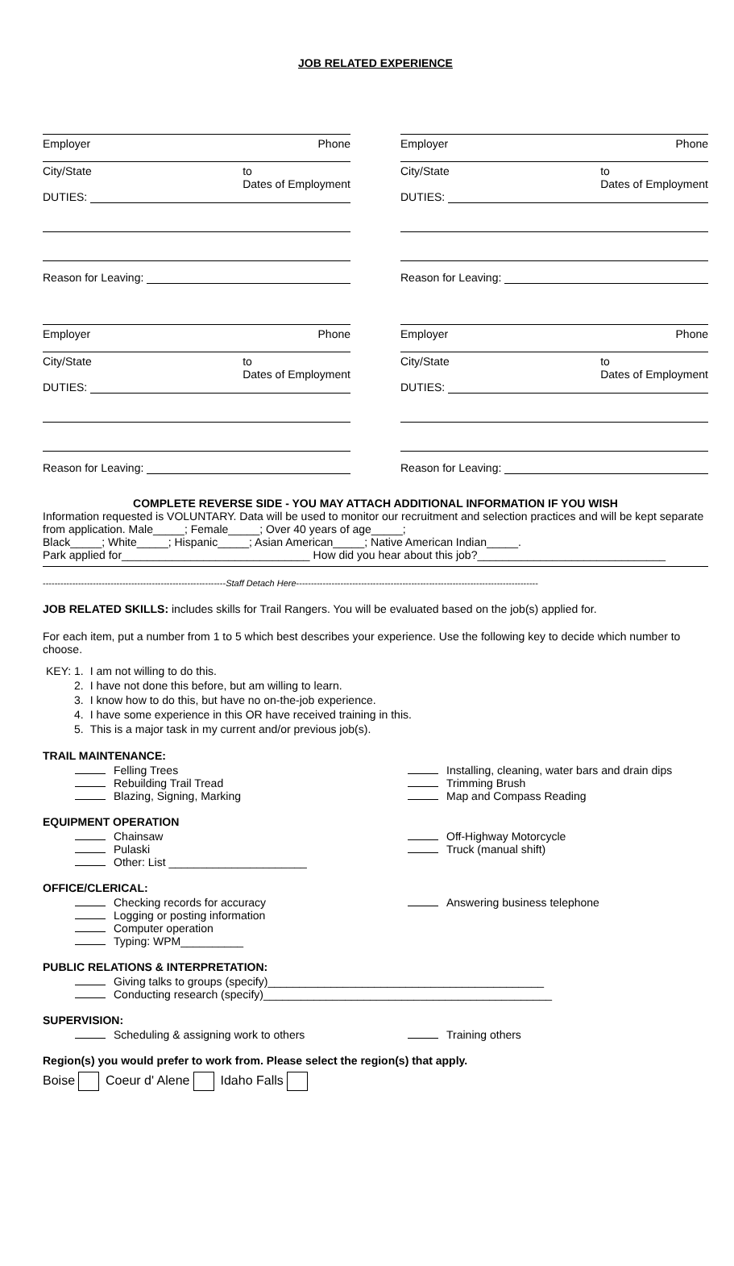JOB RELATED EXPERIENCE
Employer Phone
City/State to
Dates of Employment
DUTIES:
Reason for Leaving:
Employer Phone
City/State to
Dates of Employment
DUTIES:
Reason for Leaving:
Employer Phone
City/State to
Dates of Employment
DUTIES:
Reason for Leaving:
Employer Phone
City/State to
Dates of Employment
DUTIES:
Reason for Leaving:
COMPLETE REVERSE SIDE - YOU MAY ATTACH ADDITIONAL INFORMATION IF YOU WISH
Information requested is VOLUNTARY. Data will be used to monitor our recruitment and selection practices and will be kept separate from application. Male_____; Female_____; Over 40 years of age_____;
Black_____; White_____; Hispanic_____; Asian American_____; Native American Indian_____.
Park applied for______________________________ How did you hear about this job?______________________________
--------------------------------------------------------------Staff Detach Here----------------------------------------------------------------------------------
JOB RELATED SKILLS: includes skills for Trail Rangers. You will be evaluated based on the job(s) applied for.
For each item, put a number from 1 to 5 which best describes your experience. Use the following key to decide which number to choose.
| KEY: 1. | I am not willing to do this. |
| 2. | I have not done this before, but am willing to learn. |
| 3. | I know how to do this, but have no on-the-job experience. |
| 4. | I have some experience in this OR have received training in this. |
| 5. | This is a major task in my current and/or previous job(s). |
TRAIL MAINTENANCE:
Felling Trees
Rebuilding Trail Tread
Blazing, Signing, Marking
Installing, cleaning, water bars and drain dips
Trimming Brush
Map and Compass Reading
EQUIPMENT OPERATION
Chainsaw
Pulaski
Other: List ______________________
Off-Highway Motorcycle
Truck (manual shift)
OFFICE/CLERICAL:
Checking records for accuracy
Logging or posting information
Computer operation
Typing: WPM__________
Answering business telephone
PUBLIC RELATIONS & INTERPRETATION:
Giving talks to groups (specify)____________________________________________
Conducting research (specify)______________________________________________
SUPERVISION:
Scheduling & assigning work to others
Training others
Region(s) you would prefer to work from. Please select the region(s) that apply.
Boise Coeur d' Alene Idaho Falls